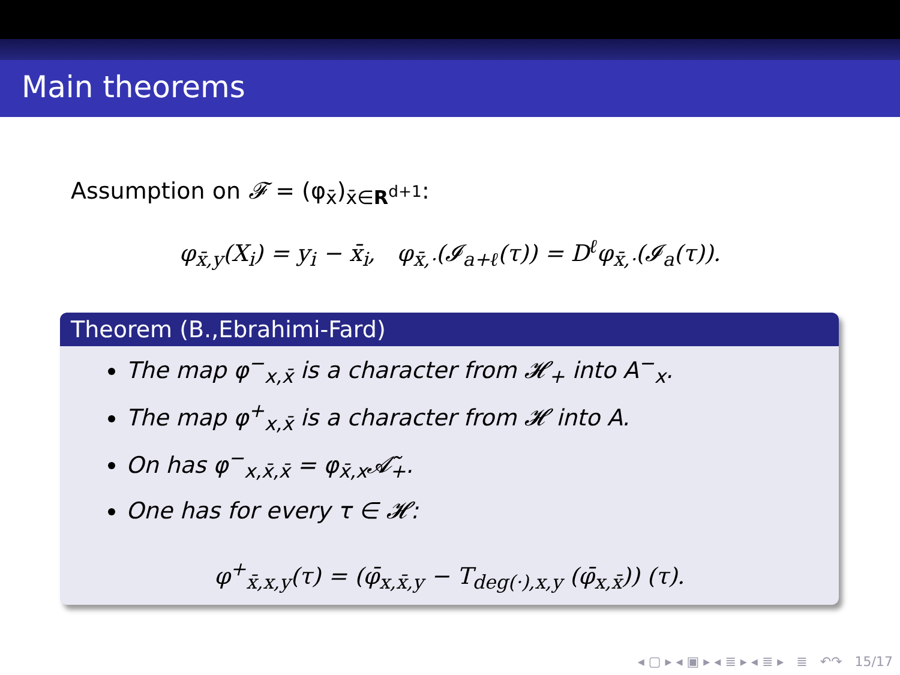Main theorems
Assumption on 𝓕 = (φ<sub>x̄</sub>)<sub>x̄∈R<sup>d+1</sup></sub>:
φ<sub>x̄,y</sub>(X<sub>i</sub>) = y<sub>i</sub> − x̄<sub>i</sub>, φ<sub>x̄,·</sub>(𝓘<sub>a+ℓ</sub>(τ)) = D<sup>ℓ</sup>φ<sub>x̄,·</sub>(𝓘<sub>a</sub>(τ)).
Theorem (B.,Ebrahimi-Fard)
The map φ<sup>−</sup><sub>x,x̄</sub> is a character from 𝓗<sub>+</sub> into A<sup>−</sup><sub>x</sub>.
The map φ<sup>+</sup><sub>x,x̄</sub> is a character from 𝓗 into A.
On has φ<sup>−</sup><sub>x,x̄,x̄</sub> = φ<sub>x̄,x</sub>𝓐̃<sub>+</sub>.
One has for every τ ∈ 𝓗:
φ<sup>+</sup><sub>x̄,x,y</sub>(τ) = (φ̄<sub>x,x̄,y</sub> − T<sub>deg(·),x,y</sub> (φ̄<sub>x,x̄</sub>)) (τ).
◂ ▢ ▸ ◂ ▣ ▸ ◂ ≣ ▸ ◂ ≣ ▸ ≣ ↶↷ 15/17